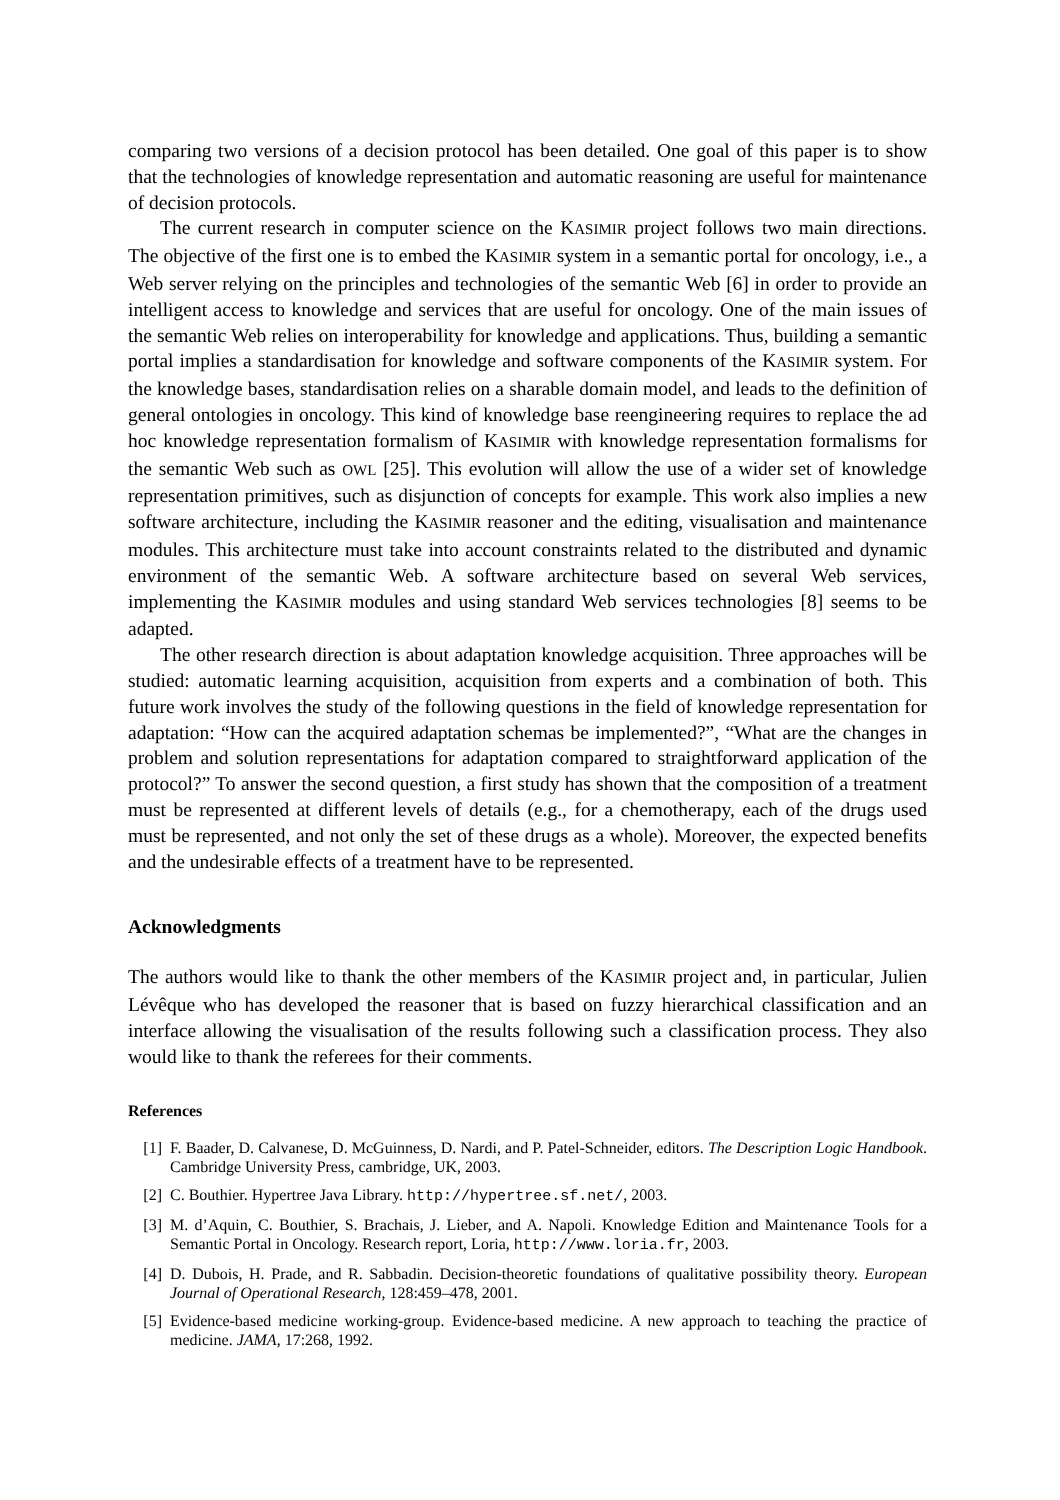comparing two versions of a decision protocol has been detailed. One goal of this paper is to show that the technologies of knowledge representation and automatic reasoning are useful for maintenance of decision protocols.
The current research in computer science on the KASIMIR project follows two main directions. The objective of the first one is to embed the KASIMIR system in a semantic portal for oncology, i.e., a Web server relying on the principles and technologies of the semantic Web [6] in order to provide an intelligent access to knowledge and services that are useful for oncology. One of the main issues of the semantic Web relies on interoperability for knowledge and applications. Thus, building a semantic portal implies a standardisation for knowledge and software components of the KASIMIR system. For the knowledge bases, standardisation relies on a sharable domain model, and leads to the definition of general ontologies in oncology. This kind of knowledge base reengineering requires to replace the ad hoc knowledge representation formalism of KASIMIR with knowledge representation formalisms for the semantic Web such as OWL [25]. This evolution will allow the use of a wider set of knowledge representation primitives, such as disjunction of concepts for example. This work also implies a new software architecture, including the KASIMIR reasoner and the editing, visualisation and maintenance modules. This architecture must take into account constraints related to the distributed and dynamic environment of the semantic Web. A software architecture based on several Web services, implementing the KASIMIR modules and using standard Web services technologies [8] seems to be adapted.
The other research direction is about adaptation knowledge acquisition. Three approaches will be studied: automatic learning acquisition, acquisition from experts and a combination of both. This future work involves the study of the following questions in the field of knowledge representation for adaptation: “How can the acquired adaptation schemas be implemented?”, “What are the changes in problem and solution representations for adaptation compared to straightforward application of the protocol?” To answer the second question, a first study has shown that the composition of a treatment must be represented at different levels of details (e.g., for a chemotherapy, each of the drugs used must be represented, and not only the set of these drugs as a whole). Moreover, the expected benefits and the undesirable effects of a treatment have to be represented.
Acknowledgments
The authors would like to thank the other members of the KASIMIR project and, in particular, Julien Lévêque who has developed the reasoner that is based on fuzzy hierarchical classification and an interface allowing the visualisation of the results following such a classification process. They also would like to thank the referees for their comments.
References
[1] F. Baader, D. Calvanese, D. McGuinness, D. Nardi, and P. Patel-Schneider, editors. The Description Logic Handbook. Cambridge University Press, cambridge, UK, 2003.
[2] C. Bouthier. Hypertree Java Library. http://hypertree.sf.net/, 2003.
[3] M. d’Aquin, C. Bouthier, S. Brachais, J. Lieber, and A. Napoli. Knowledge Edition and Maintenance Tools for a Semantic Portal in Oncology. Research report, Loria, http://www.loria.fr, 2003.
[4] D. Dubois, H. Prade, and R. Sabbadin. Decision-theoretic foundations of qualitative possibility theory. European Journal of Operational Research, 128:459–478, 2001.
[5] Evidence-based medicine working-group. Evidence-based medicine. A new approach to teaching the practice of medicine. JAMA, 17:268, 1992.